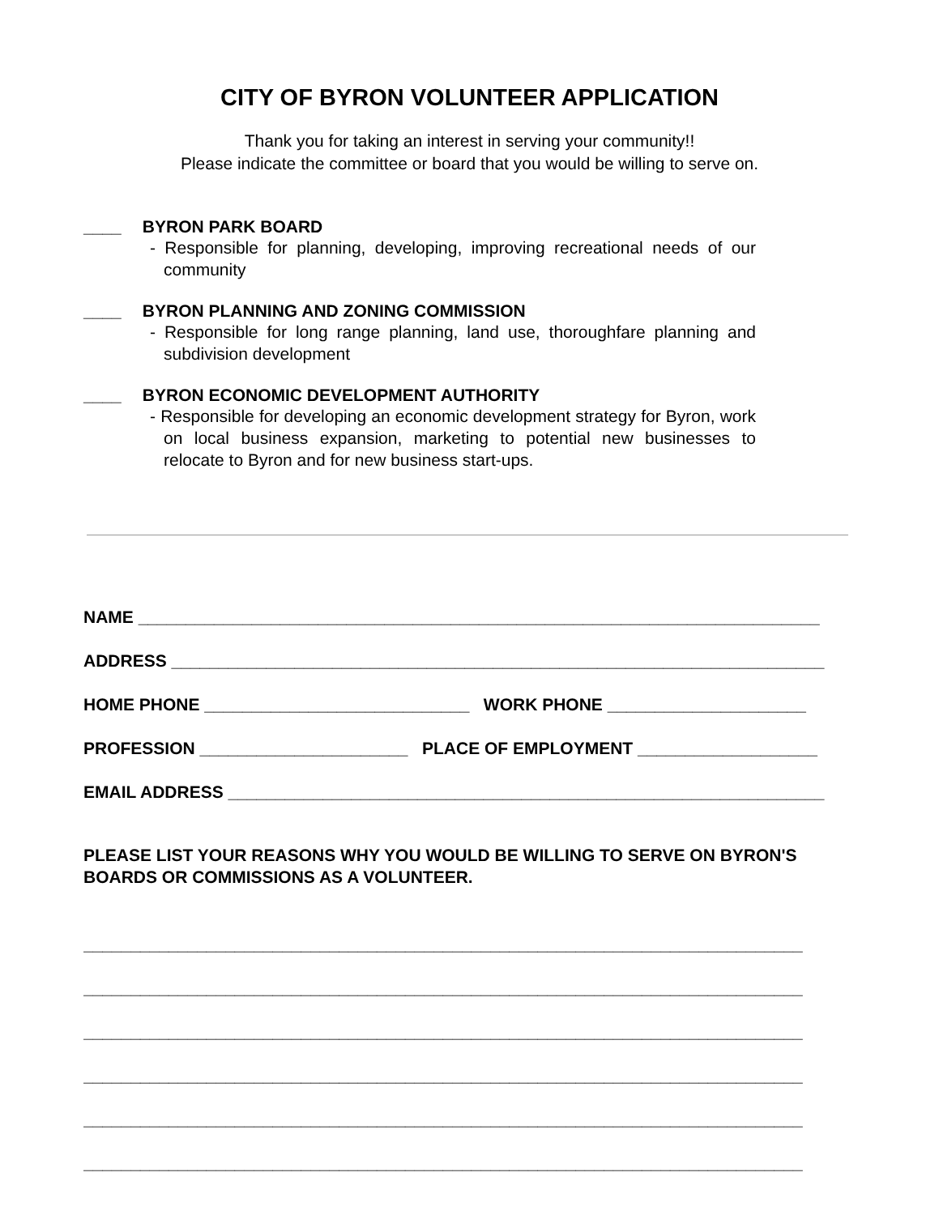CITY OF BYRON VOLUNTEER APPLICATION
Thank you for taking an interest in serving your community!!
Please indicate the committee or board that you would be willing to serve on.
____ BYRON PARK BOARD
- Responsible for planning, developing, improving recreational needs of our community
____ BYRON PLANNING AND ZONING COMMISSION
- Responsible for long range planning, land use, thoroughfare planning and subdivision development
____ BYRON ECONOMIC DEVELOPMENT AUTHORITY
- Responsible for developing an economic development strategy for Byron, work on local business expansion, marketing to potential new businesses to relocate to Byron and for new business start-ups.
NAME ________________________________________________________________________
ADDRESS _____________________________________________________________________
HOME PHONE ____________________________ WORK PHONE _____________________
PROFESSION ______________________ PLACE OF EMPLOYMENT ___________________
EMAIL ADDRESS _______________________________________________________________
PLEASE LIST YOUR REASONS WHY YOU WOULD BE WILLING TO SERVE ON BYRON'S
BOARDS OR COMMISSIONS AS A VOLUNTEER.
____________________________________________________________________________
____________________________________________________________________________
____________________________________________________________________________
____________________________________________________________________________
____________________________________________________________________________
____________________________________________________________________________